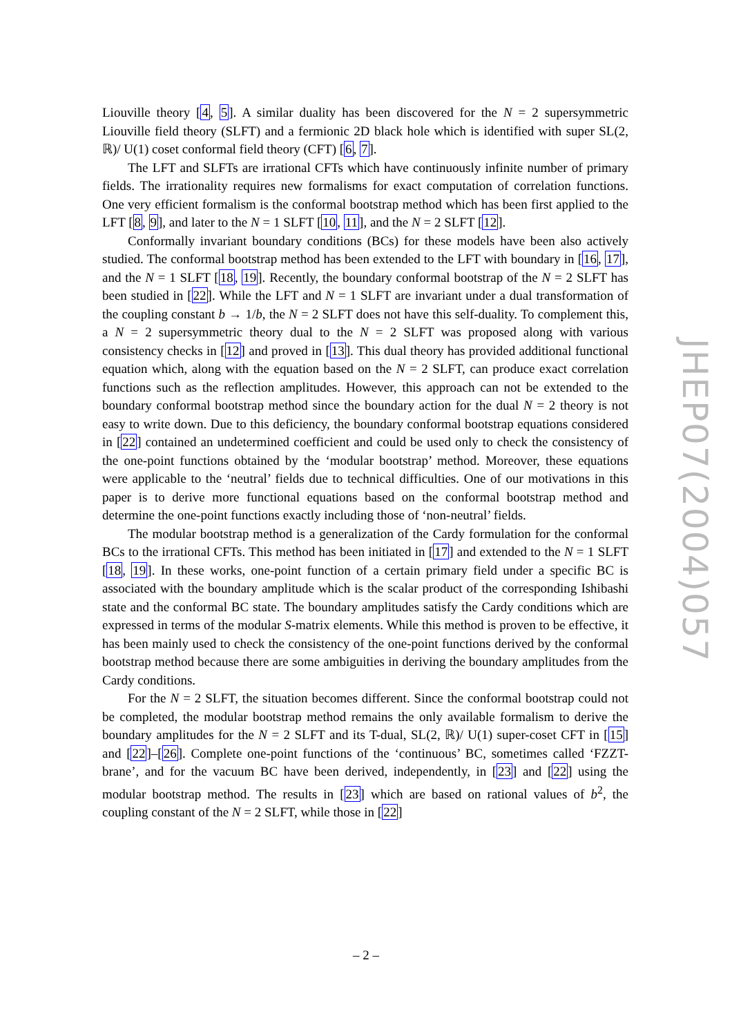Liouville theory [4, 5]. A similar duality has been discovered for the N = 2 supersymmetric Liouville field theory (SLFT) and a fermionic 2D black hole which is identified with super SL(2, ℝ)/ U(1) coset conformal field theory (CFT) [6, 7].
The LFT and SLFTs are irrational CFTs which have continuously infinite number of primary fields. The irrationality requires new formalisms for exact computation of correlation functions. One very efficient formalism is the conformal bootstrap method which has been first applied to the LFT [8, 9], and later to the N = 1 SLFT [10, 11], and the N = 2 SLFT [12].
Conformally invariant boundary conditions (BCs) for these models have been also actively studied. The conformal bootstrap method has been extended to the LFT with boundary in [16, 17], and the N = 1 SLFT [18, 19]. Recently, the boundary conformal bootstrap of the N = 2 SLFT has been studied in [22]. While the LFT and N = 1 SLFT are invariant under a dual transformation of the coupling constant b → 1/b, the N = 2 SLFT does not have this self-duality. To complement this, a N = 2 supersymmetric theory dual to the N = 2 SLFT was proposed along with various consistency checks in [12] and proved in [13]. This dual theory has provided additional functional equation which, along with the equation based on the N = 2 SLFT, can produce exact correlation functions such as the reflection amplitudes. However, this approach can not be extended to the boundary conformal bootstrap method since the boundary action for the dual N = 2 theory is not easy to write down. Due to this deficiency, the boundary conformal bootstrap equations considered in [22] contained an undetermined coefficient and could be used only to check the consistency of the one-point functions obtained by the ‘modular bootstrap’ method. Moreover, these equations were applicable to the ‘neutral’ fields due to technical difficulties. One of our motivations in this paper is to derive more functional equations based on the conformal bootstrap method and determine the one-point functions exactly including those of ‘non-neutral’ fields.
The modular bootstrap method is a generalization of the Cardy formulation for the conformal BCs to the irrational CFTs. This method has been initiated in [17] and extended to the N = 1 SLFT [18, 19]. In these works, one-point function of a certain primary field under a specific BC is associated with the boundary amplitude which is the scalar product of the corresponding Ishibashi state and the conformal BC state. The boundary amplitudes satisfy the Cardy conditions which are expressed in terms of the modular S-matrix elements. While this method is proven to be effective, it has been mainly used to check the consistency of the one-point functions derived by the conformal bootstrap method because there are some ambiguities in deriving the boundary amplitudes from the Cardy conditions.
For the N = 2 SLFT, the situation becomes different. Since the conformal bootstrap could not be completed, the modular bootstrap method remains the only available formalism to derive the boundary amplitudes for the N = 2 SLFT and its T-dual, SL(2, ℝ)/ U(1) super-coset CFT in [15] and [22]–[26]. Complete one-point functions of the ‘continuous’ BC, sometimes called ‘FZZT-brane’, and for the vacuum BC have been derived, independently, in [23] and [22] using the modular bootstrap method. The results in [23] which are based on rational values of b<sup>2</sup>, the coupling constant of the N = 2 SLFT, while those in [22]
JHEP07(2004)057
– 2 –